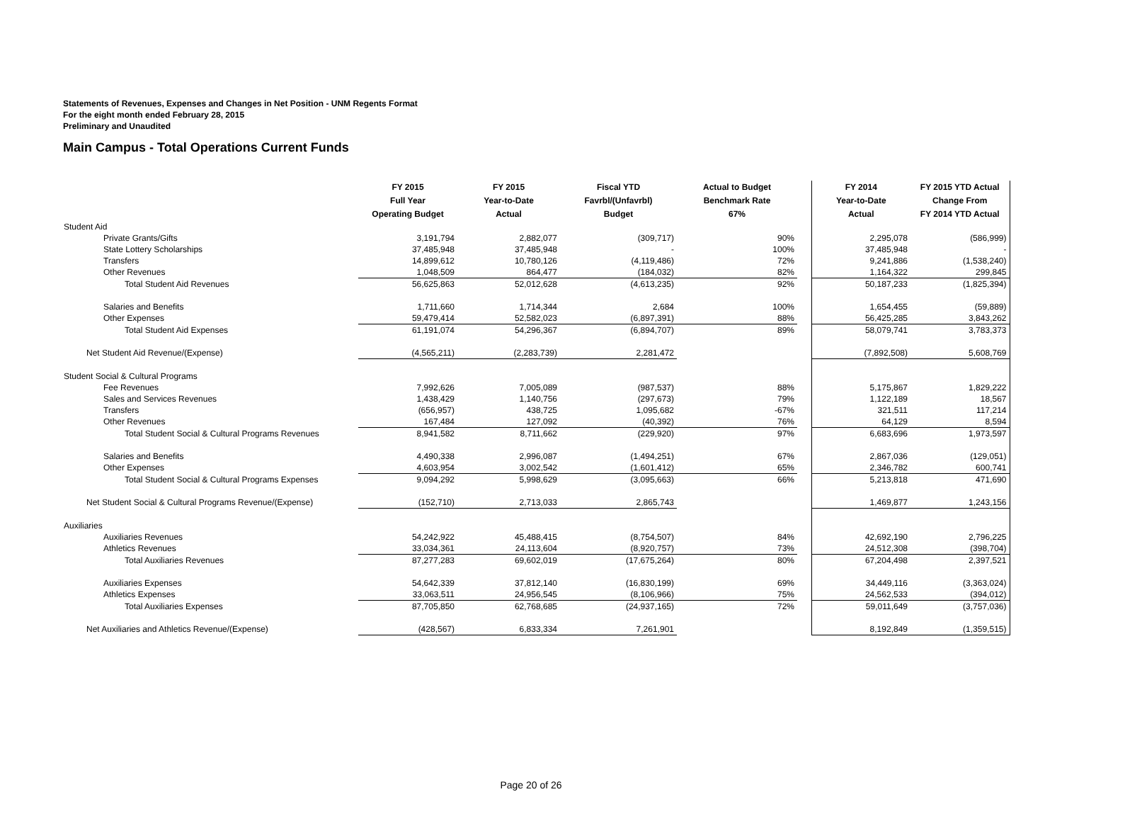Statements of Revenues, Expenses and Changes in Net Position - UNM Regents Format
For the eight month ended February 28, 2015
Preliminary and Unaudited
Main Campus - Total Operations Current Funds
| | FY 2015 Full Year Operating Budget | FY 2015 Year-to-Date Actual | Fiscal YTD Favrbl/(Unfavrbl) Budget | Actual to Budget Benchmark Rate 67% | | FY 2014 Year-to-Date Actual | FY 2015 YTD Actual Change From FY 2014 YTD Actual |
| --- | --- | --- | --- | --- | --- | --- | --- |
| Student Aid | | | | | | | |
| Private Grants/Gifts | 3,191,794 | 2,882,077 | (309,717) | 90% | | 2,295,078 | (586,999) |
| State Lottery Scholarships | 37,485,948 | 37,485,948 | - | 100% | | 37,485,948 | - |
| Transfers | 14,899,612 | 10,780,126 | (4,119,486) | 72% | | 9,241,886 | (1,538,240) |
| Other Revenues | 1,048,509 | 864,477 | (184,032) | 82% | | 1,164,322 | 299,845 |
| Total Student Aid Revenues | 56,625,863 | 52,012,628 | (4,613,235) | 92% | | 50,187,233 | (1,825,394) |
| Salaries and Benefits | 1,711,660 | 1,714,344 | 2,684 | 100% | | 1,654,455 | (59,889) |
| Other Expenses | 59,479,414 | 52,582,023 | (6,897,391) | 88% | | 56,425,285 | 3,843,262 |
| Total Student Aid Expenses | 61,191,074 | 54,296,367 | (6,894,707) | 89% | | 58,079,741 | 3,783,373 |
| Net Student Aid Revenue/(Expense) | (4,565,211) | (2,283,739) | 2,281,472 | | | (7,892,508) | 5,608,769 |
| Student Social & Cultural Programs | | | | | | | |
| Fee Revenues | 7,992,626 | 7,005,089 | (987,537) | 88% | | 5,175,867 | 1,829,222 |
| Sales and Services Revenues | 1,438,429 | 1,140,756 | (297,673) | 79% | | 1,122,189 | 18,567 |
| Transfers | (656,957) | 438,725 | 1,095,682 | -67% | | 321,511 | 117,214 |
| Other Revenues | 167,484 | 127,092 | (40,392) | 76% | | 64,129 | 8,594 |
| Total Student Social & Cultural Programs Revenues | 8,941,582 | 8,711,662 | (229,920) | 97% | | 6,683,696 | 1,973,597 |
| Salaries and Benefits | 4,490,338 | 2,996,087 | (1,494,251) | 67% | | 2,867,036 | (129,051) |
| Other Expenses | 4,603,954 | 3,002,542 | (1,601,412) | 65% | | 2,346,782 | 600,741 |
| Total Student Social & Cultural Programs Expenses | 9,094,292 | 5,998,629 | (3,095,663) | 66% | | 5,213,818 | 471,690 |
| Net Student Social & Cultural Programs Revenue/(Expense) | (152,710) | 2,713,033 | 2,865,743 | | | 1,469,877 | 1,243,156 |
| Auxiliaries | | | | | | | |
| Auxiliaries Revenues | 54,242,922 | 45,488,415 | (8,754,507) | 84% | | 42,692,190 | 2,796,225 |
| Athletics Revenues | 33,034,361 | 24,113,604 | (8,920,757) | 73% | | 24,512,308 | (398,704) |
| Total Auxiliaries Revenues | 87,277,283 | 69,602,019 | (17,675,264) | 80% | | 67,204,498 | 2,397,521 |
| Auxiliaries Expenses | 54,642,339 | 37,812,140 | (16,830,199) | 69% | | 34,449,116 | (3,363,024) |
| Athletics Expenses | 33,063,511 | 24,956,545 | (8,106,966) | 75% | | 24,562,533 | (394,012) |
| Total Auxiliaries Expenses | 87,705,850 | 62,768,685 | (24,937,165) | 72% | | 59,011,649 | (3,757,036) |
| Net Auxiliaries and Athletics Revenue/(Expense) | (428,567) | 6,833,334 | 7,261,901 | | | 8,192,849 | (1,359,515) |
Page 20 of 26